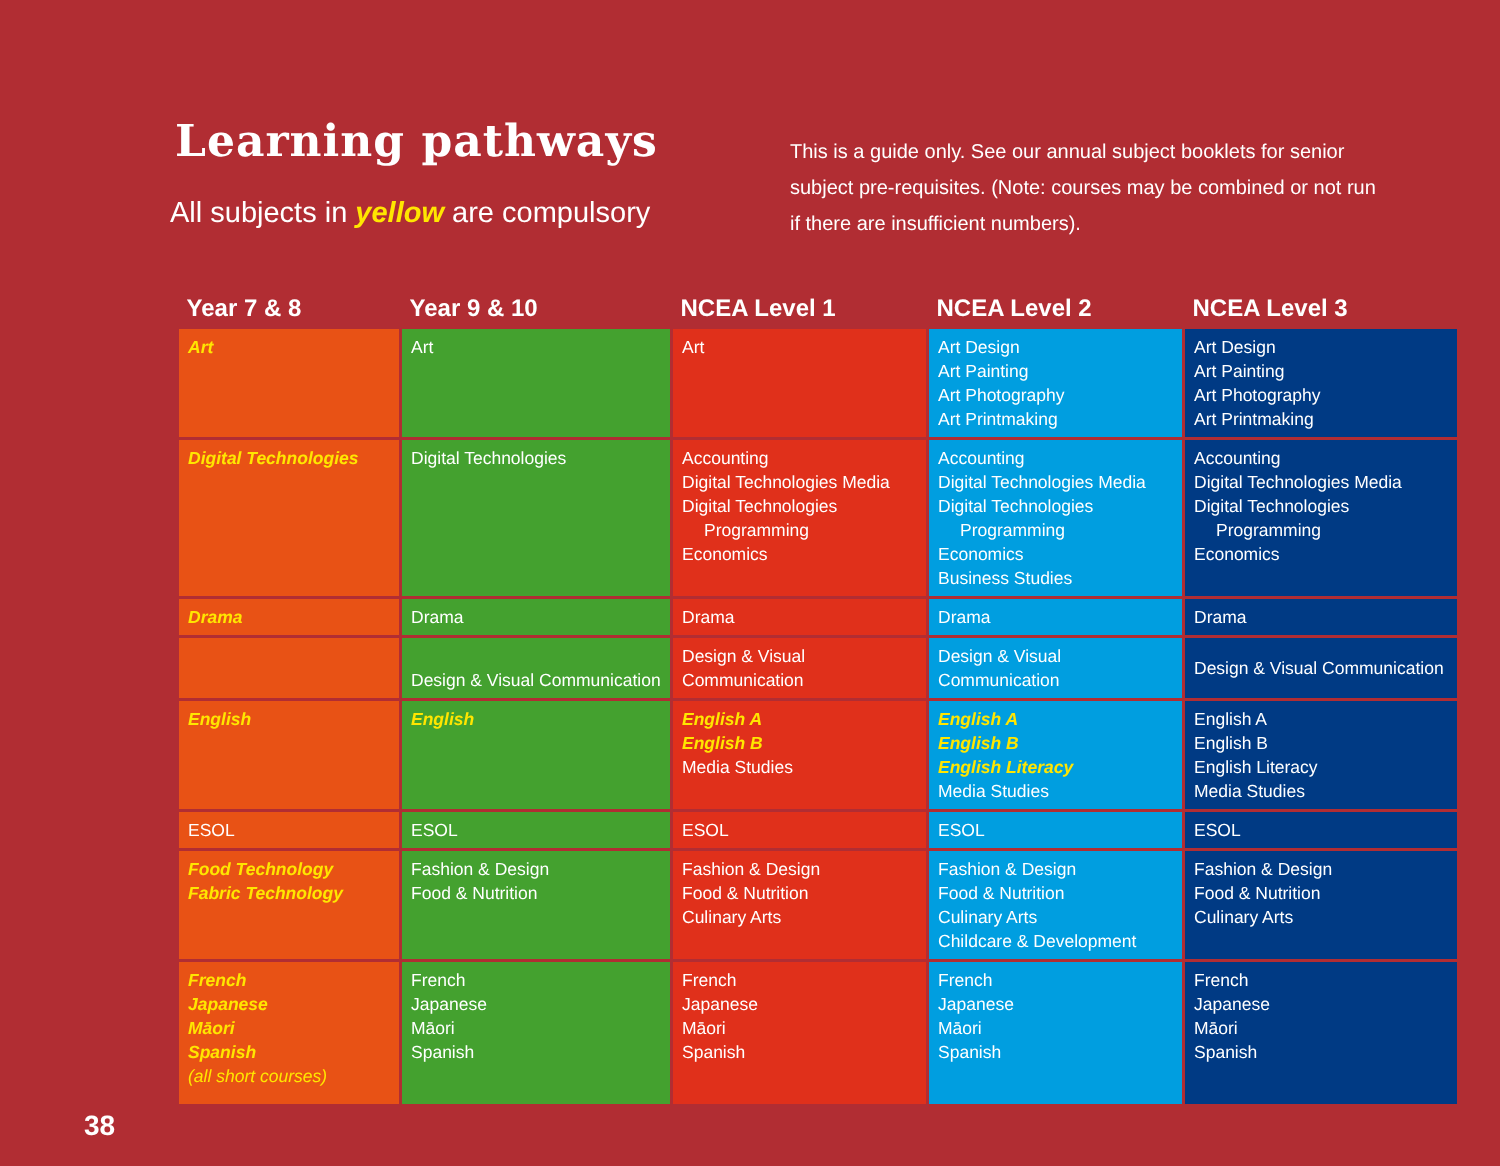Learning pathways
All subjects in yellow are compulsory
This is a guide only. See our annual subject booklets for senior subject pre-requisites. (Note: courses may be combined or not run if there are insufficient numbers).
| Year 7 & 8 | Year 9 & 10 | NCEA Level 1 | NCEA Level 2 | NCEA Level 3 |
| --- | --- | --- | --- | --- |
| Art | Art | Art | Art Design Art Painting Art Photography Art Printmaking | Art Design Art Painting Art Photography Art Printmaking |
| Digital Technologies | Digital Technologies | Accounting Digital Technologies Media Digital Technologies Programming Economics | Accounting Digital Technologies Media Digital Technologies Programming Economics Business Studies | Accounting Digital Technologies Media Digital Technologies Programming Economics |
| Drama | Drama | Drama | Drama | Drama |
| | Design & Visual Communication | Design & Visual Communication | Design & Visual Communication | Design & Visual Communication |
| English | English | English A English B Media Studies | English A English B English Literacy Media Studies | English A English B English Literacy Media Studies |
| ESOL | ESOL | ESOL | ESOL | ESOL |
| Food Technology Fabric Technology | Fashion & Design Food & Nutrition | Fashion & Design Food & Nutrition Culinary Arts | Fashion & Design Food & Nutrition Culinary Arts Childcare & Development | Fashion & Design Food & Nutrition Culinary Arts |
| French Japanese Māori Spanish (all short courses) | French Japanese Māori Spanish | French Japanese Māori Spanish | French Japanese Māori Spanish | French Japanese Māori Spanish |
38